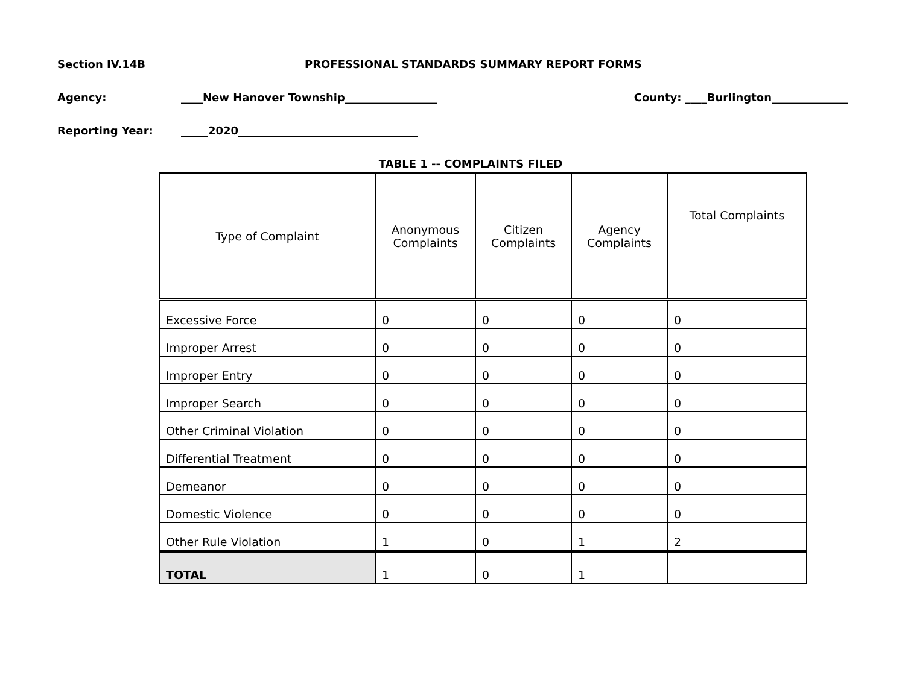Section IV.14B PROFESSIONAL STANDARDS SUMMARY REPORT FORMS
Agency: ____New Hanover Township_________________ County: ____Burlington______________
Reporting Year: _____2020_________________________________
TABLE 1 -- COMPLAINTS FILED
| Type of Complaint | Anonymous Complaints | Citizen Complaints | Agency Complaints | Total Complaints |
| --- | --- | --- | --- | --- |
| Excessive Force | 0 | 0 | 0 | 0 |
| Improper Arrest | 0 | 0 | 0 | 0 |
| Improper Entry | 0 | 0 | 0 | 0 |
| Improper Search | 0 | 0 | 0 | 0 |
| Other Criminal Violation | 0 | 0 | 0 | 0 |
| Differential Treatment | 0 | 0 | 0 | 0 |
| Demeanor | 0 | 0 | 0 | 0 |
| Domestic Violence | 0 | 0 | 0 | 0 |
| Other Rule Violation | 1 | 0 | 1 | 2 |
| TOTAL | 1 | 0 | 1 | |